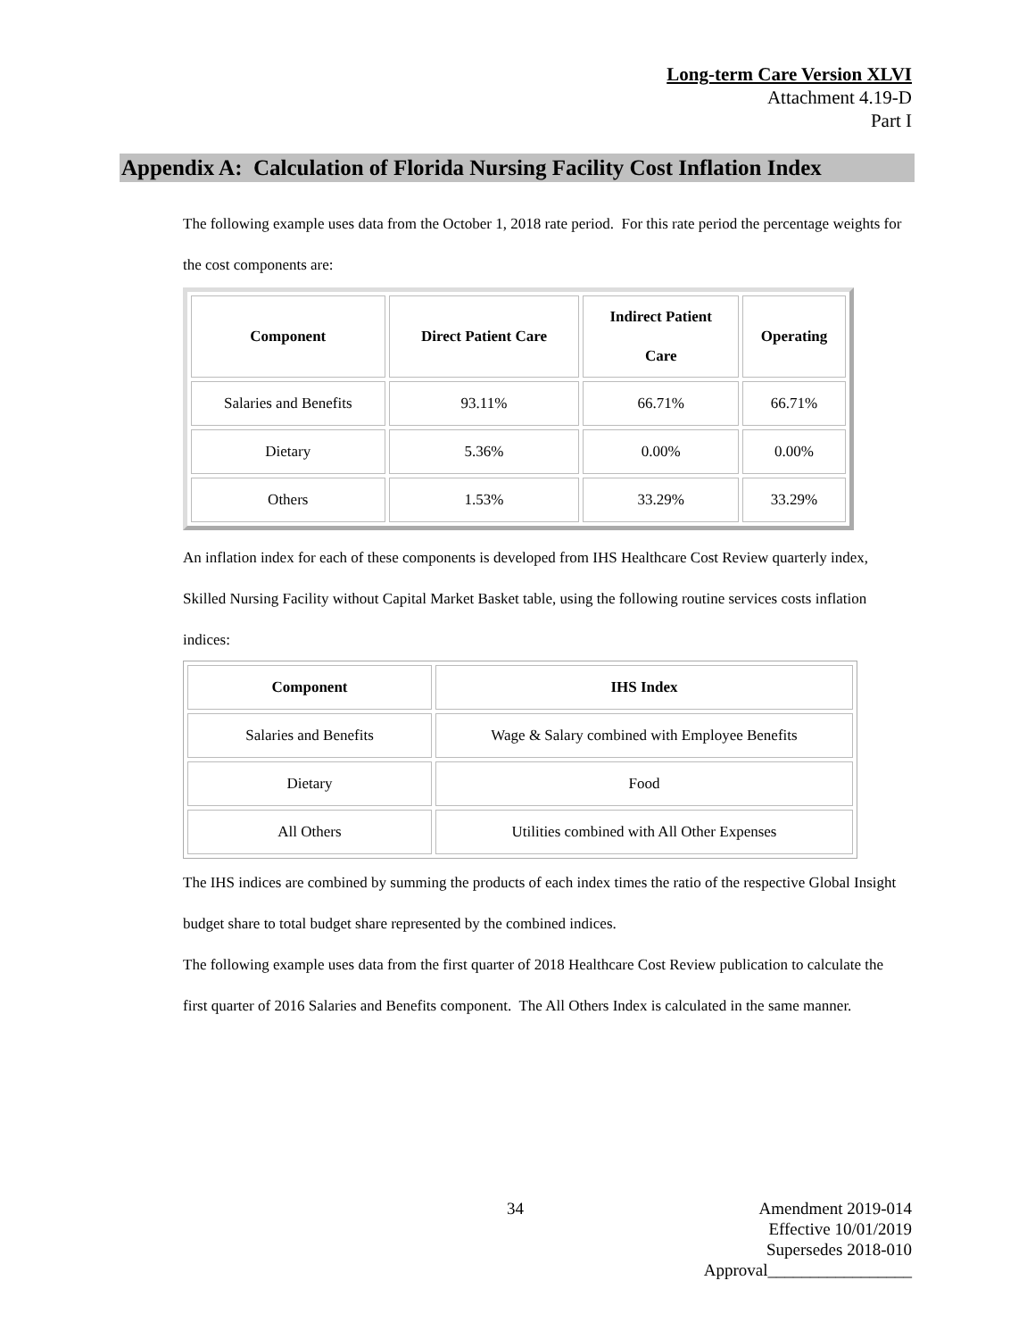Long-term Care Version XLVI
Attachment 4.19-D
Part I
Appendix A: Calculation of Florida Nursing Facility Cost Inflation Index
The following example uses data from the October 1, 2018 rate period. For this rate period the percentage weights for the cost components are:
| Component | Direct Patient Care | Indirect Patient Care | Operating |
| --- | --- | --- | --- |
| Salaries and Benefits | 93.11% | 66.71% | 66.71% |
| Dietary | 5.36% | 0.00% | 0.00% |
| Others | 1.53% | 33.29% | 33.29% |
An inflation index for each of these components is developed from IHS Healthcare Cost Review quarterly index, Skilled Nursing Facility without Capital Market Basket table, using the following routine services costs inflation indices:
| Component | IHS Index |
| --- | --- |
| Salaries and Benefits | Wage & Salary combined with Employee Benefits |
| Dietary | Food |
| All Others | Utilities combined with All Other Expenses |
The IHS indices are combined by summing the products of each index times the ratio of the respective Global Insight budget share to total budget share represented by the combined indices.
The following example uses data from the first quarter of 2018 Healthcare Cost Review publication to calculate the first quarter of 2016 Salaries and Benefits component. The All Others Index is calculated in the same manner.
34
Amendment 2019-014
Effective 10/01/2019
Supersedes 2018-010
Approval_________________